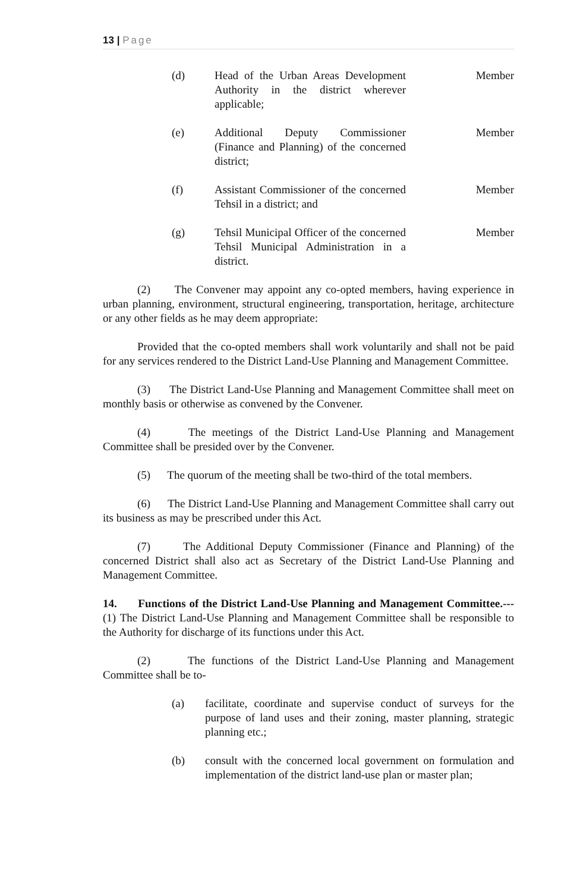13 | Page
(d) Head of the Urban Areas Development Authority in the district wherever applicable;
Member
(e) Additional Deputy Commissioner (Finance and Planning) of the concerned district;
Member
(f) Assistant Commissioner of the concerned Tehsil in a district; and
Member
(g) Tehsil Municipal Officer of the concerned Tehsil Municipal Administration in a district.
Member
(2) The Convener may appoint any co-opted members, having experience in urban planning, environment, structural engineering, transportation, heritage, architecture or any other fields as he may deem appropriate:
Provided that the co-opted members shall work voluntarily and shall not be paid for any services rendered to the District Land-Use Planning and Management Committee.
(3) The District Land-Use Planning and Management Committee shall meet on monthly basis or otherwise as convened by the Convener.
(4) The meetings of the District Land-Use Planning and Management Committee shall be presided over by the Convener.
(5) The quorum of the meeting shall be two-third of the total members.
(6) The District Land-Use Planning and Management Committee shall carry out its business as may be prescribed under this Act.
(7) The Additional Deputy Commissioner (Finance and Planning) of the concerned District shall also act as Secretary of the District Land-Use Planning and Management Committee.
14. Functions of the District Land-Use Planning and Management Committee.--- (1) The District Land-Use Planning and Management Committee shall be responsible to the Authority for discharge of its functions under this Act.
(2) The functions of the District Land-Use Planning and Management Committee shall be to-
(a) facilitate, coordinate and supervise conduct of surveys for the purpose of land uses and their zoning, master planning, strategic planning etc.;
(b) consult with the concerned local government on formulation and implementation of the district land-use plan or master plan;